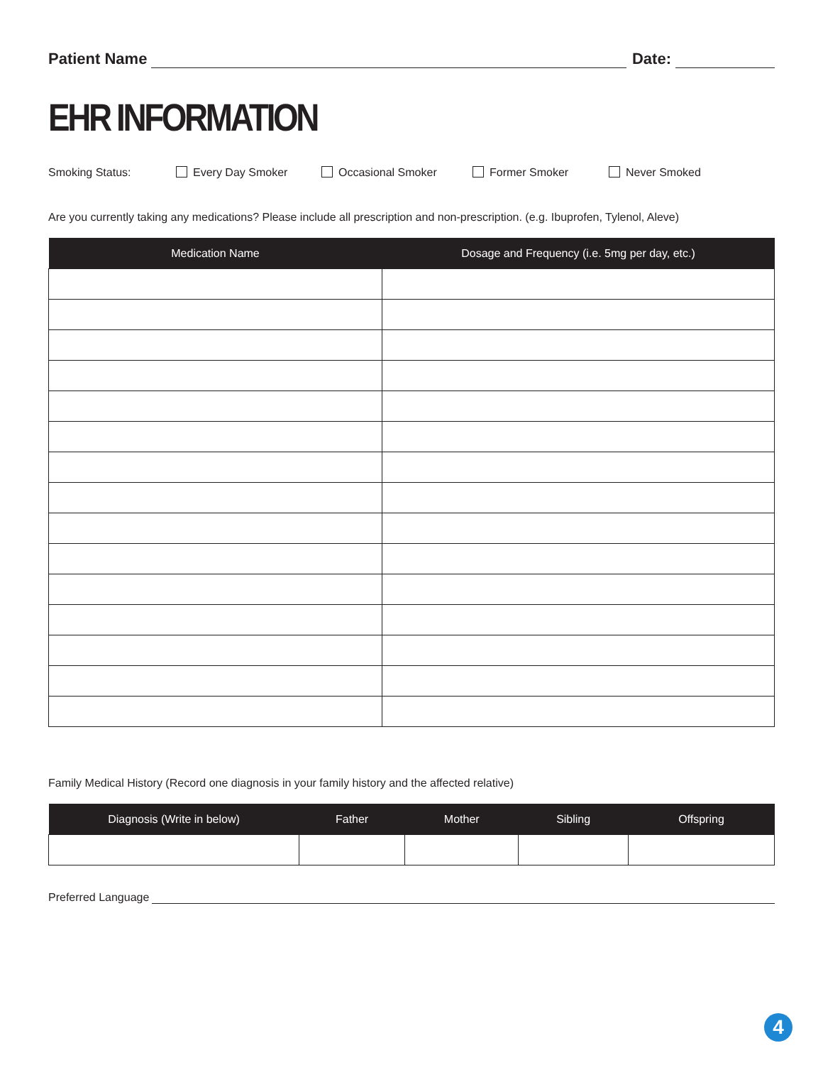Patient Name Date:
EHR INFORMATION
Smoking Status: Every Day Smoker Occasional Smoker Former Smoker Never Smoked
Are you currently taking any medications? Please include all prescription and non-prescription. (e.g. Ibuprofen, Tylenol, Aleve)
| Medication Name | Dosage and Frequency (i.e. 5mg per day, etc.) |
| --- | --- |
Family Medical History (Record one diagnosis in your family history and the affected relative)
| Diagnosis (Write in below) | Father | Mother | Sibling | Offspring |
| --- | --- | --- | --- | --- |
Preferred Language
4